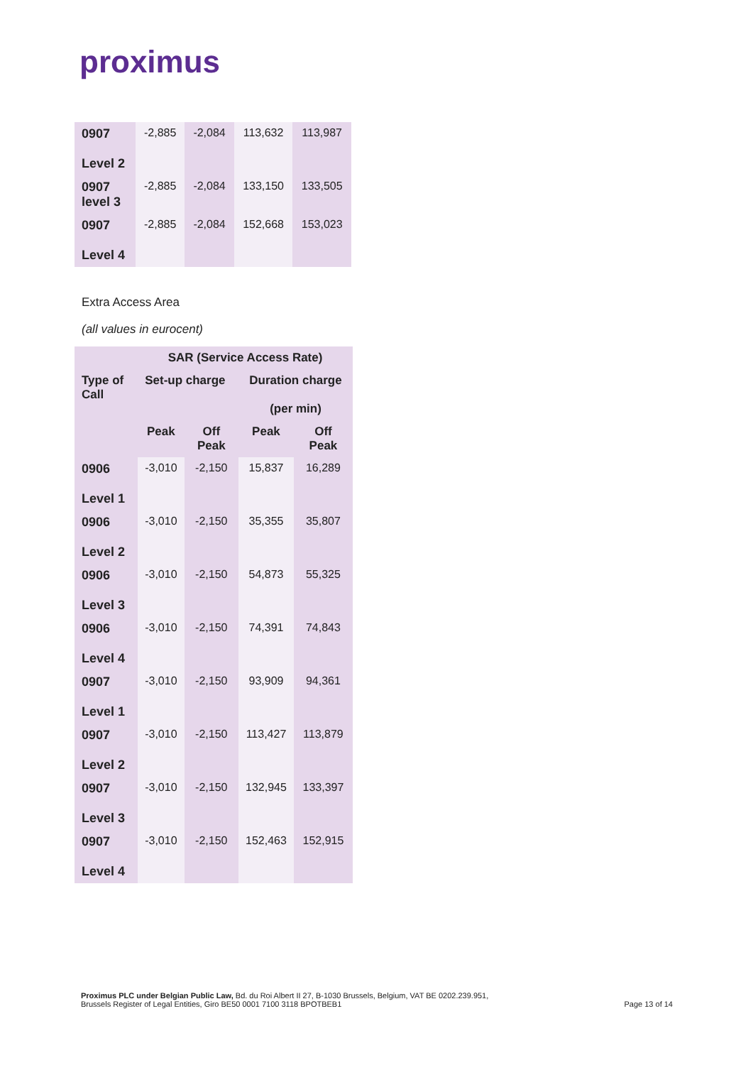proximus
| 0907 Level 2 | -2,885 | -2,084 | 113,632 | 113,987 |
| 0907 level 3 | -2,885 | -2,084 | 133,150 | 133,505 |
| 0907 Level 4 | -2,885 | -2,084 | 152,668 | 153,023 |
Extra Access Area
(all values in eurocent)
| | SAR (Service Access Rate) | | | |
| --- | --- | --- | --- | --- |
| Type of Call | Set-up charge | | Duration charge (per min) | |
| | Peak | Off Peak | Peak | Off Peak |
| 0906 Level 1 | -3,010 | -2,150 | 15,837 | 16,289 |
| 0906 Level 2 | -3,010 | -2,150 | 35,355 | 35,807 |
| 0906 Level 3 | -3,010 | -2,150 | 54,873 | 55,325 |
| 0906 Level 4 | -3,010 | -2,150 | 74,391 | 74,843 |
| 0907 Level 1 | -3,010 | -2,150 | 93,909 | 94,361 |
| 0907 Level 2 | -3,010 | -2,150 | 113,427 | 113,879 |
| 0907 Level 3 | -3,010 | -2,150 | 132,945 | 133,397 |
| 0907 Level 4 | -3,010 | -2,150 | 152,463 | 152,915 |
Proximus PLC under Belgian Public Law, Bd. du Roi Albert II 27, B-1030 Brussels, Belgium, VAT BE 0202.239.951,
Brussels Register of Legal Entities, Giro BE50 0001 7100 3118 BPOTBEB1
Page 13 of 14